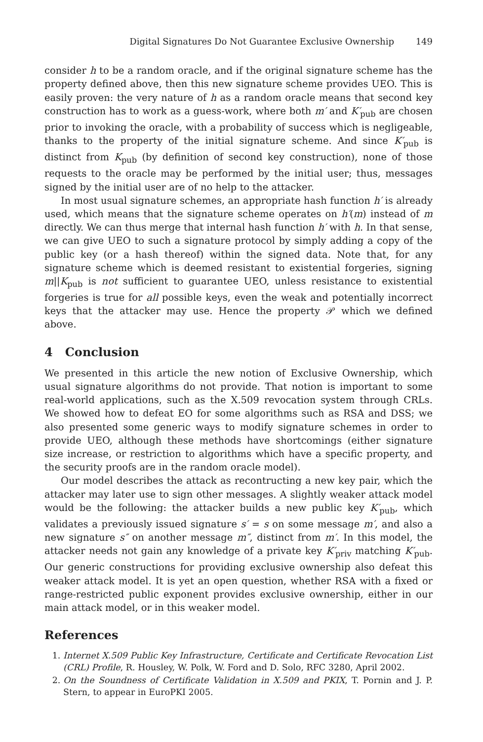Digital Signatures Do Not Guarantee Exclusive Ownership 149
consider h to be a random oracle, and if the original signature scheme has the property defined above, then this new signature scheme provides UEO. This is easily proven: the very nature of h as a random oracle means that second key construction has to work as a guess-work, where both m′ and K′<sub>pub</sub> are chosen prior to invoking the oracle, with a probability of success which is negligeable, thanks to the property of the initial signature scheme. And since K′<sub>pub</sub> is distinct from K<sub>pub</sub> (by definition of second key construction), none of those requests to the oracle may be performed by the initial user; thus, messages signed by the initial user are of no help to the attacker.
In most usual signature schemes, an appropriate hash function h′ is already used, which means that the signature scheme operates on h′(m) instead of m directly. We can thus merge that internal hash function h′ with h. In that sense, we can give UEO to such a signature protocol by simply adding a copy of the public key (or a hash thereof) within the signed data. Note that, for any signature scheme which is deemed resistant to existential forgeries, signing m||K<sub>pub</sub> is not sufficient to guarantee UEO, unless resistance to existential forgeries is true for all possible keys, even the weak and potentially incorrect keys that the attacker may use. Hence the property 𝒫 which we defined above.
4 Conclusion
We presented in this article the new notion of Exclusive Ownership, which usual signature algorithms do not provide. That notion is important to some real-world applications, such as the X.509 revocation system through CRLs. We showed how to defeat EO for some algorithms such as RSA and DSS; we also presented some generic ways to modify signature schemes in order to provide UEO, although these methods have shortcomings (either signature size increase, or restriction to algorithms which have a specific property, and the security proofs are in the random oracle model).
Our model describes the attack as recontructing a new key pair, which the attacker may later use to sign other messages. A slightly weaker attack model would be the following: the attacker builds a new public key K′<sub>pub</sub>, which validates a previously issued signature s′ = s on some message m′, and also a new signature s″ on another message m″, distinct from m′. In this model, the attacker needs not gain any knowledge of a private key K′<sub>priv</sub> matching K′<sub>pub</sub>. Our generic constructions for providing exclusive ownership also defeat this weaker attack model. It is yet an open question, whether RSA with a fixed or range-restricted public exponent provides exclusive ownership, either in our main attack model, or in this weaker model.
References
1. Internet X.509 Public Key Infrastructure, Certificate and Certificate Revocation List (CRL) Profile, R. Housley, W. Polk, W. Ford and D. Solo, RFC 3280, April 2002.
2. On the Soundness of Certificate Validation in X.509 and PKIX, T. Pornin and J. P. Stern, to appear in EuroPKI 2005.